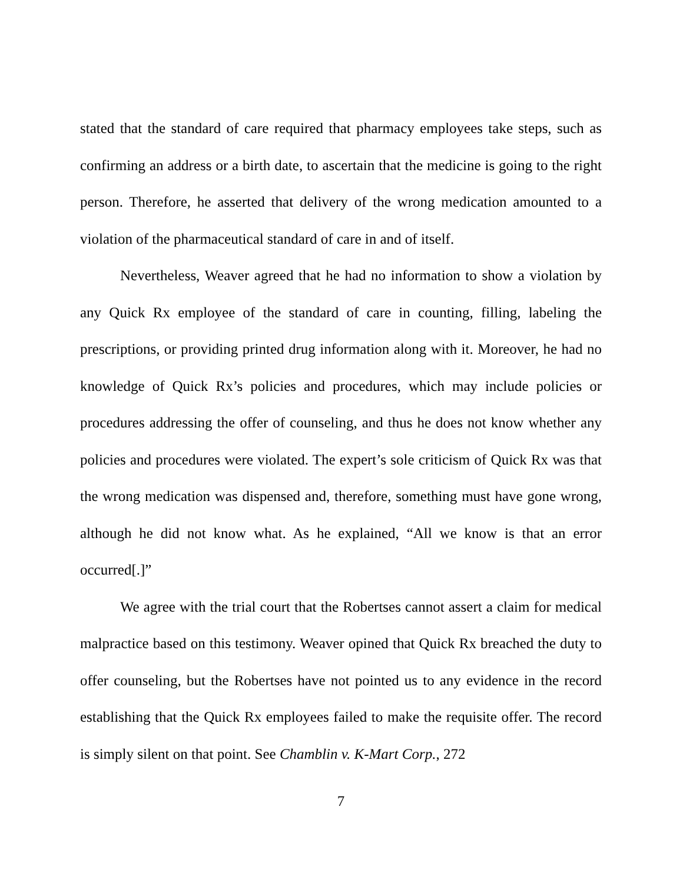stated that the standard of care required that pharmacy employees take steps, such as confirming an address or a birth date, to ascertain that the medicine is going to the right person. Therefore, he asserted that delivery of the wrong medication amounted to a violation of the pharmaceutical standard of care in and of itself.
Nevertheless, Weaver agreed that he had no information to show a violation by any Quick Rx employee of the standard of care in counting, filling, labeling the prescriptions, or providing printed drug information along with it. Moreover, he had no knowledge of Quick Rx’s policies and procedures, which may include policies or procedures addressing the offer of counseling, and thus he does not know whether any policies and procedures were violated. The expert’s sole criticism of Quick Rx was that the wrong medication was dispensed and, therefore, something must have gone wrong, although he did not know what. As he explained, “All we know is that an error occurred[.]”
We agree with the trial court that the Robertses cannot assert a claim for medical malpractice based on this testimony. Weaver opined that Quick Rx breached the duty to offer counseling, but the Robertses have not pointed us to any evidence in the record establishing that the Quick Rx employees failed to make the requisite offer. The record is simply silent on that point. See Chamblin v. K-Mart Corp., 272
7